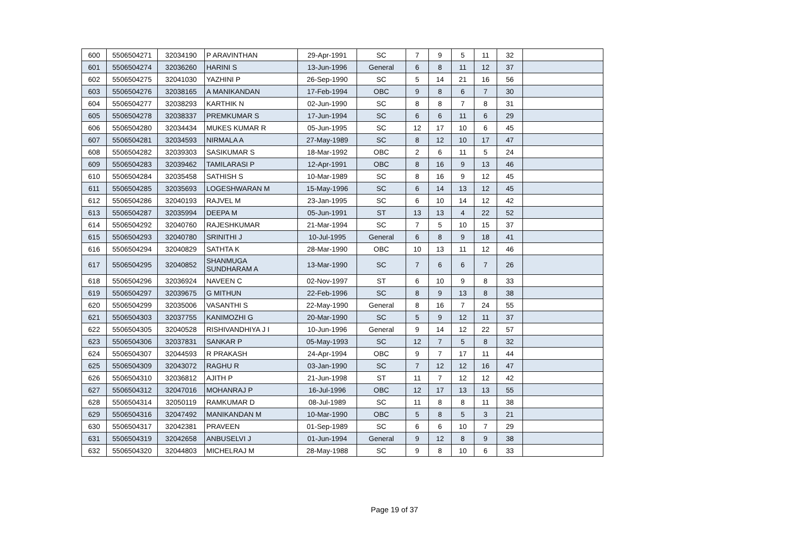| 600 | 5506504271 | 32034190 | P ARAVINTHAN | 29-Apr-1991 | SC | 7 | 9 | 5 | 11 | 32 | |
| 601 | 5506504274 | 32036260 | HARINI S | 13-Jun-1996 | General | 6 | 8 | 11 | 12 | 37 | |
| 602 | 5506504275 | 32041030 | YAZHINI P | 26-Sep-1990 | SC | 5 | 14 | 21 | 16 | 56 | |
| 603 | 5506504276 | 32038165 | A MANIKANDAN | 17-Feb-1994 | OBC | 9 | 8 | 6 | 7 | 30 | |
| 604 | 5506504277 | 32038293 | KARTHIK N | 02-Jun-1990 | SC | 8 | 8 | 7 | 8 | 31 | |
| 605 | 5506504278 | 32038337 | PREMKUMAR S | 17-Jun-1994 | SC | 6 | 6 | 11 | 6 | 29 | |
| 606 | 5506504280 | 32034434 | MUKES KUMAR R | 05-Jun-1995 | SC | 12 | 17 | 10 | 6 | 45 | |
| 607 | 5506504281 | 32034593 | NIRMALA A | 27-May-1989 | SC | 8 | 12 | 10 | 17 | 47 | |
| 608 | 5506504282 | 32039303 | SASIKUMAR S | 18-Mar-1992 | OBC | 2 | 6 | 11 | 5 | 24 | |
| 609 | 5506504283 | 32039462 | TAMILARASI P | 12-Apr-1991 | OBC | 8 | 16 | 9 | 13 | 46 | |
| 610 | 5506504284 | 32035458 | SATHISH S | 10-Mar-1989 | SC | 8 | 16 | 9 | 12 | 45 | |
| 611 | 5506504285 | 32035693 | LOGESHWARAN M | 15-May-1996 | SC | 6 | 14 | 13 | 12 | 45 | |
| 612 | 5506504286 | 32040193 | RAJVEL M | 23-Jan-1995 | SC | 6 | 10 | 14 | 12 | 42 | |
| 613 | 5506504287 | 32035994 | DEEPA M | 05-Jun-1991 | ST | 13 | 13 | 4 | 22 | 52 | |
| 614 | 5506504292 | 32040760 | RAJESHKUMAR | 21-Mar-1994 | SC | 7 | 5 | 10 | 15 | 37 | |
| 615 | 5506504293 | 32040780 | SRINITHI J | 10-Jul-1995 | General | 6 | 8 | 9 | 18 | 41 | |
| 616 | 5506504294 | 32040829 | SATHTA K | 28-Mar-1990 | OBC | 10 | 13 | 11 | 12 | 46 | |
| 617 | 5506504295 | 32040852 | SHANMUGA SUNDHARAM A | 13-Mar-1990 | SC | 7 | 6 | 6 | 7 | 26 | |
| 618 | 5506504296 | 32036924 | NAVEEN C | 02-Nov-1997 | ST | 6 | 10 | 9 | 8 | 33 | |
| 619 | 5506504297 | 32039675 | G MITHUN | 22-Feb-1996 | SC | 8 | 9 | 13 | 8 | 38 | |
| 620 | 5506504299 | 32035006 | VASANTHI S | 22-May-1990 | General | 8 | 16 | 7 | 24 | 55 | |
| 621 | 5506504303 | 32037755 | KANIMOZHI G | 20-Mar-1990 | SC | 5 | 9 | 12 | 11 | 37 | |
| 622 | 5506504305 | 32040528 | RISHIVANDHIYA J I | 10-Jun-1996 | General | 9 | 14 | 12 | 22 | 57 | |
| 623 | 5506504306 | 32037831 | SANKAR P | 05-May-1993 | SC | 12 | 7 | 5 | 8 | 32 | |
| 624 | 5506504307 | 32044593 | R PRAKASH | 24-Apr-1994 | OBC | 9 | 7 | 17 | 11 | 44 | |
| 625 | 5506504309 | 32043072 | RAGHU R | 03-Jan-1990 | SC | 7 | 12 | 12 | 16 | 47 | |
| 626 | 5506504310 | 32036812 | AJITH P | 21-Jun-1998 | ST | 11 | 7 | 12 | 12 | 42 | |
| 627 | 5506504312 | 32047016 | MOHANRAJ P | 16-Jul-1996 | OBC | 12 | 17 | 13 | 13 | 55 | |
| 628 | 5506504314 | 32050119 | RAMKUMAR D | 08-Jul-1989 | SC | 11 | 8 | 8 | 11 | 38 | |
| 629 | 5506504316 | 32047492 | MANIKANDAN M | 10-Mar-1990 | OBC | 5 | 8 | 5 | 3 | 21 | |
| 630 | 5506504317 | 32042381 | PRAVEEN | 01-Sep-1989 | SC | 6 | 6 | 10 | 7 | 29 | |
| 631 | 5506504319 | 32042658 | ANBUSELVI J | 01-Jun-1994 | General | 9 | 12 | 8 | 9 | 38 | |
| 632 | 5506504320 | 32044803 | MICHELRAJ M | 28-May-1988 | SC | 9 | 8 | 10 | 6 | 33 | |
Page 19 of 37